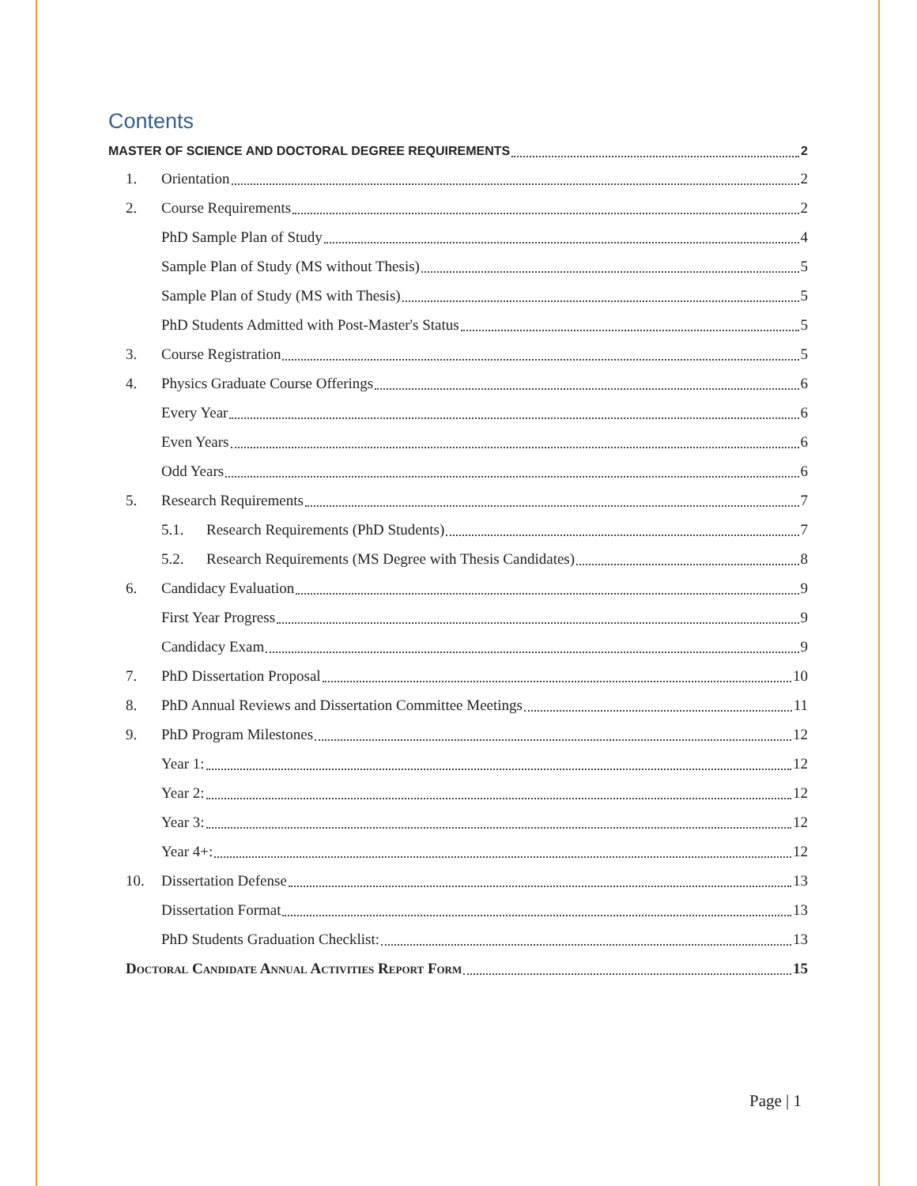Contents
MASTER OF SCIENCE AND DOCTORAL DEGREE REQUIREMENTS 2
1. Orientation 2
2. Course Requirements 2
PhD Sample Plan of Study 4
Sample Plan of Study (MS without Thesis) 5
Sample Plan of Study (MS with Thesis) 5
PhD Students Admitted with Post-Master's Status 5
3. Course Registration 5
4. Physics Graduate Course Offerings 6
Every Year 6
Even Years 6
Odd Years 6
5. Research Requirements 7
5.1. Research Requirements (PhD Students) 7
5.2. Research Requirements (MS Degree with Thesis Candidates) 8
6. Candidacy Evaluation 9
First Year Progress 9
Candidacy Exam 9
7. PhD Dissertation Proposal 10
8. PhD Annual Reviews and Dissertation Committee Meetings 11
9. PhD Program Milestones 12
Year 1: 12
Year 2: 12
Year 3: 12
Year 4+: 12
10. Dissertation Defense 13
Dissertation Format 13
PhD Students Graduation Checklist: 13
Doctoral Candidate Annual Activities Report Form 15
Page | 1